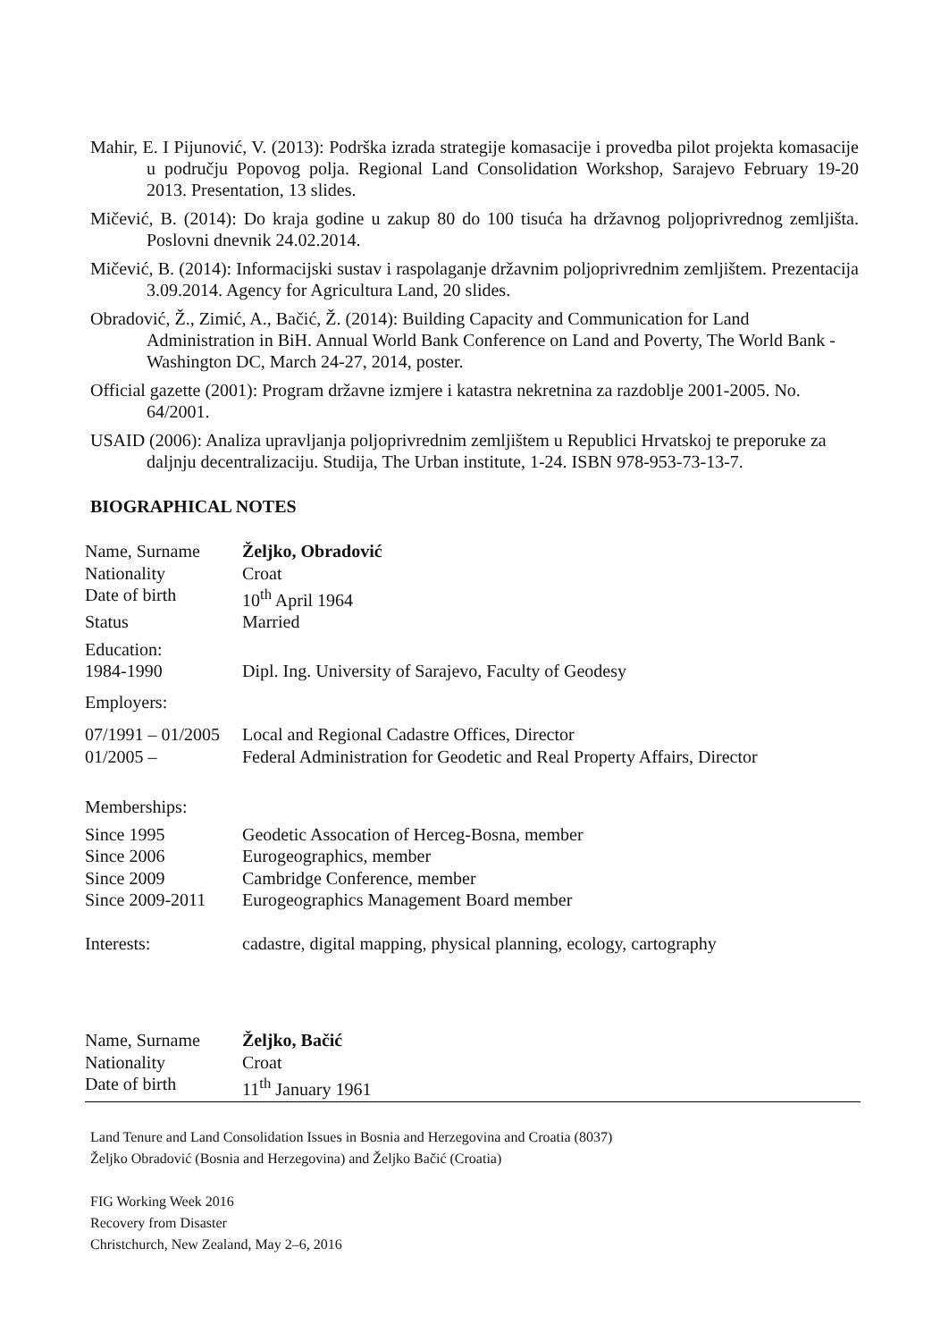Mahir, E. I Pijunović, V. (2013): Podrška izrada strategije komasacije i provedba pilot projekta komasacije u području Popovog polja. Regional Land Consolidation Workshop, Sarajevo February 19-20 2013. Presentation, 13 slides.
Mičević, B. (2014): Do kraja godine u zakup 80 do 100 tisuća ha državnog poljoprivrednog zemljišta. Poslovni dnevnik 24.02.2014.
Mičević, B. (2014): Informacijski sustav i raspolaganje državnim poljoprivrednim zemljištem. Prezentacija 3.09.2014. Agency for Agricultura Land, 20 slides.
Obradović, Ž., Zimić, A., Bačić, Ž. (2014): Building Capacity and Communication for Land Administration in BiH. Annual World Bank Conference on Land and Poverty, The World Bank - Washington DC, March 24-27, 2014, poster.
Official gazette (2001): Program državne izmjere i katastra nekretnina za razdoblje 2001-2005. No. 64/2001.
USAID (2006): Analiza upravljanja poljoprivrednim zemljištem u Republici Hrvatskoj te preporuke za daljnju decentralizaciju. Studija, The Urban institute, 1-24. ISBN 978-953-73-13-7.
BIOGRAPHICAL NOTES
| Name, Surname | Željko, Obradović |
| Nationality | Croat |
| Date of birth | 10<sup>th</sup> April 1964 |
| Status | Married |
| Education: | |
| 1984-1990 | Dipl. Ing. University of Sarajevo, Faculty of Geodesy |
| Employers: | |
| 07/1991 – 01/2005 | Local and Regional Cadastre Offices, Director |
| 01/2005 – | Federal Administration for Geodetic and Real Property Affairs, Director |
| Memberships: | |
| Since 1995 | Geodetic Assocation of Herceg-Bosna, member |
| Since 2006 | Eurogeographics, member |
| Since 2009 | Cambridge Conference, member |
| Since 2009-2011 | Eurogeographics Management Board member |
| Interests: | cadastre, digital mapping, physical planning, ecology, cartography |
| Name, Surname | Željko, Bačić |
| Nationality | Croat |
| Date of birth | 11<sup>th</sup> January 1961 |
Land Tenure and Land Consolidation Issues in Bosnia and Herzegovina and Croatia (8037)
Željko Obradović (Bosnia and Herzegovina) and Željko Bačić (Croatia)
FIG Working Week 2016
Recovery from Disaster
Christchurch, New Zealand, May 2–6, 2016